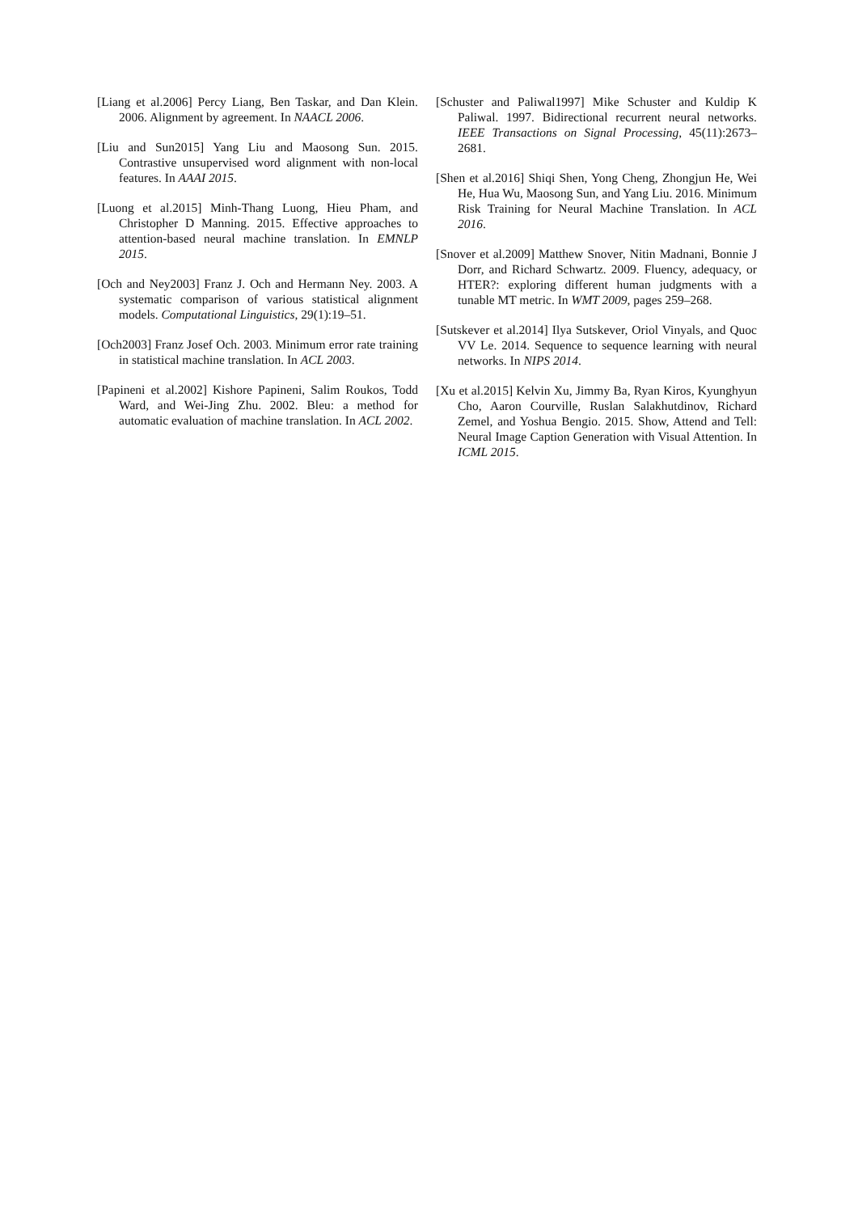[Liang et al.2006] Percy Liang, Ben Taskar, and Dan Klein. 2006. Alignment by agreement. In NAACL 2006.
[Liu and Sun2015] Yang Liu and Maosong Sun. 2015. Contrastive unsupervised word alignment with non-local features. In AAAI 2015.
[Luong et al.2015] Minh-Thang Luong, Hieu Pham, and Christopher D Manning. 2015. Effective approaches to attention-based neural machine translation. In EMNLP 2015.
[Och and Ney2003] Franz J. Och and Hermann Ney. 2003. A systematic comparison of various statistical alignment models. Computational Linguistics, 29(1):19–51.
[Och2003] Franz Josef Och. 2003. Minimum error rate training in statistical machine translation. In ACL 2003.
[Papineni et al.2002] Kishore Papineni, Salim Roukos, Todd Ward, and Wei-Jing Zhu. 2002. Bleu: a method for automatic evaluation of machine translation. In ACL 2002.
[Schuster and Paliwal1997] Mike Schuster and Kuldip K Paliwal. 1997. Bidirectional recurrent neural networks. IEEE Transactions on Signal Processing, 45(11):2673–2681.
[Shen et al.2016] Shiqi Shen, Yong Cheng, Zhongjun He, Wei He, Hua Wu, Maosong Sun, and Yang Liu. 2016. Minimum Risk Training for Neural Machine Translation. In ACL 2016.
[Snover et al.2009] Matthew Snover, Nitin Madnani, Bonnie J Dorr, and Richard Schwartz. 2009. Fluency, adequacy, or HTER?: exploring different human judgments with a tunable MT metric. In WMT 2009, pages 259–268.
[Sutskever et al.2014] Ilya Sutskever, Oriol Vinyals, and Quoc VV Le. 2014. Sequence to sequence learning with neural networks. In NIPS 2014.
[Xu et al.2015] Kelvin Xu, Jimmy Ba, Ryan Kiros, Kyunghyun Cho, Aaron Courville, Ruslan Salakhutdinov, Richard Zemel, and Yoshua Bengio. 2015. Show, Attend and Tell: Neural Image Caption Generation with Visual Attention. In ICML 2015.